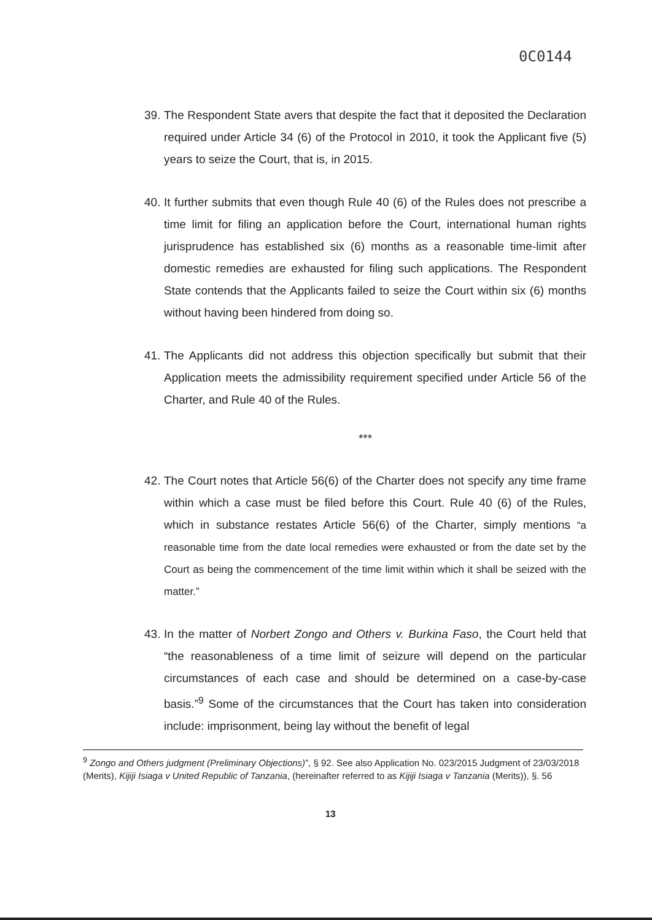0C0144
39.
The Respondent State avers that despite the fact that it deposited the Declaration required under Article 34 (6) of the Protocol in 2010, it took the Applicant five (5) years to seize the Court, that is, in 2015.
40.
It further submits that even though Rule 40 (6) of the Rules does not prescribe a time limit for filing an application before the Court, international human rights jurisprudence has established six (6) months as a reasonable time-limit after domestic remedies are exhausted for filing such applications. The Respondent State contends that the Applicants failed to seize the Court within six (6) months without having been hindered from doing so.
41.
The Applicants did not address this objection specifically but submit that their Application meets the admissibility requirement specified under Article 56 of the Charter, and Rule 40 of the Rules.
***
42.
The Court notes that Article 56(6) of the Charter does not specify any time frame within which a case must be filed before this Court. Rule 40 (6) of the Rules, which in substance restates Article 56(6) of the Charter, simply mentions “a reasonable time from the date local remedies were exhausted or from the date set by the Court as being the commencement of the time limit within which it shall be seized with the matter.”
43.
In the matter of Norbert Zongo and Others v. Burkina Faso, the Court held that “the reasonableness of a time limit of seizure will depend on the particular circumstances of each case and should be determined on a case-by-case basis.”<sup>9</sup> Some of the circumstances that the Court has taken into consideration include: imprisonment, being lay without the benefit of legal
<sup>9</sup> Zongo and Others judgment (Preliminary Objections)”, § 92. See also Application No. 023/2015 Judgment of 23/03/2018 (Merits), Kijiji Isiaga v United Republic of Tanzania, (hereinafter referred to as Kijiji Isiaga v Tanzania (Merits)), §. 56
13